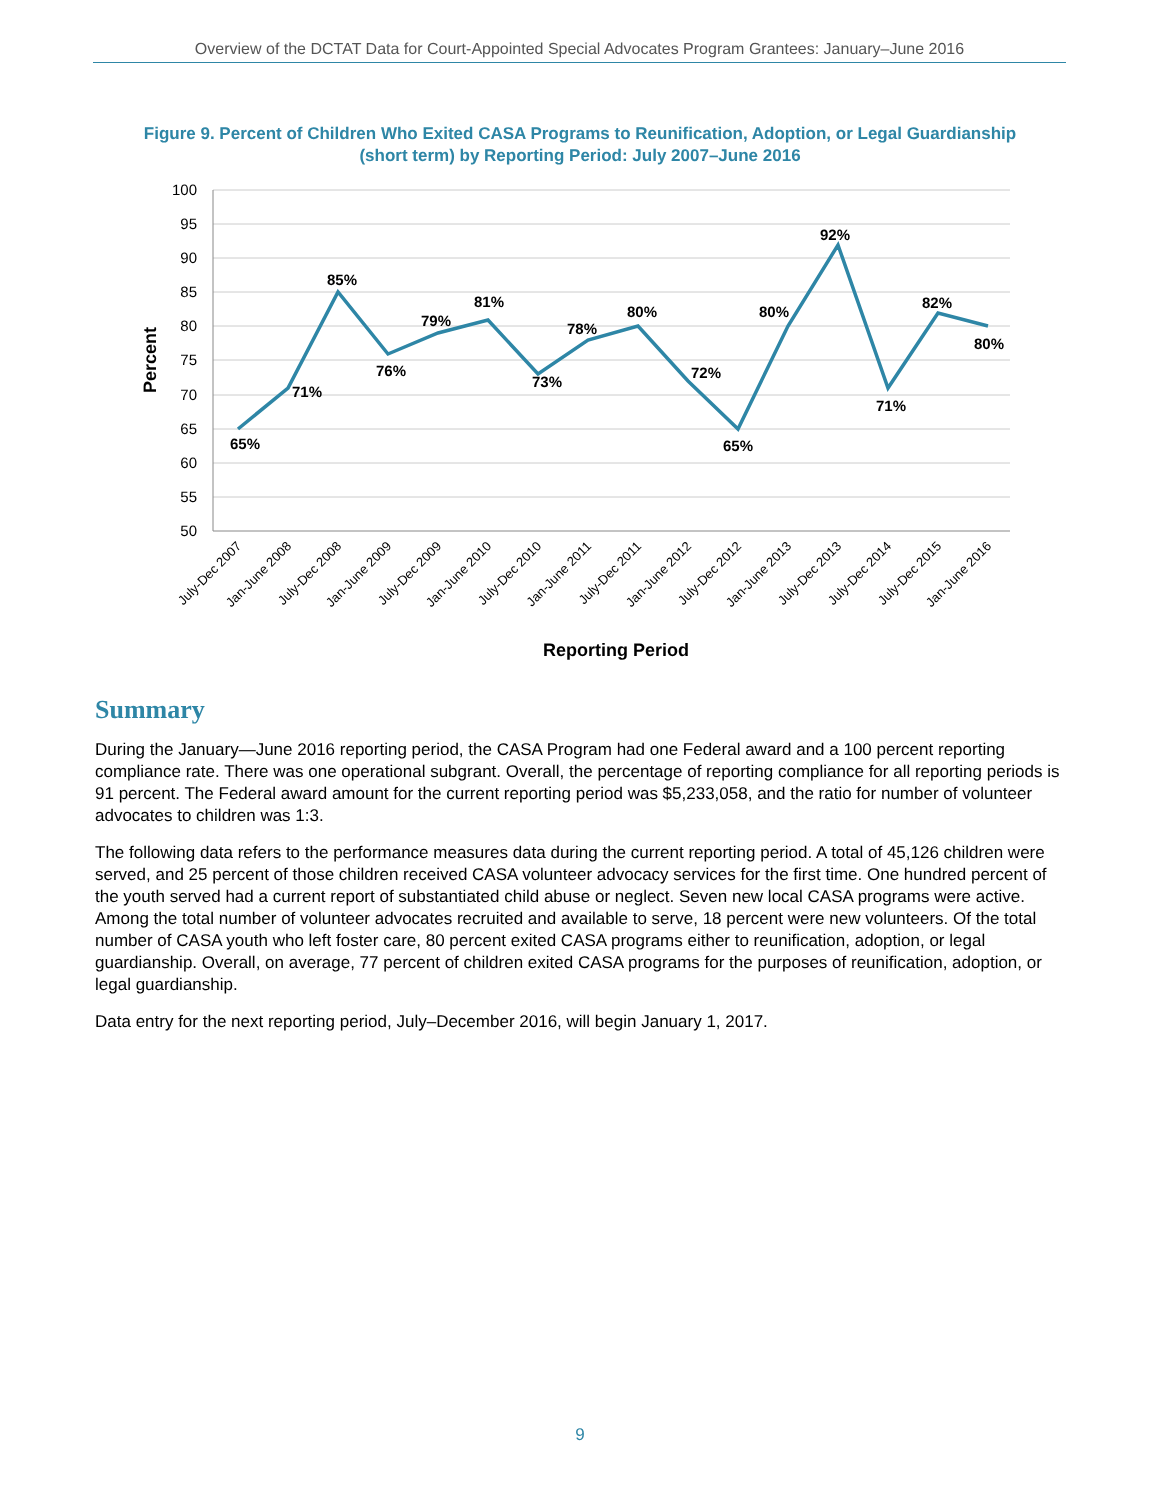Overview of the DCTAT Data for Court-Appointed Special Advocates Program Grantees: January–June 2016
Figure 9. Percent of Children Who Exited CASA Programs to Reunification, Adoption, or Legal Guardianship (short term) by Reporting Period: July 2007–June 2016
100
95
90
85
80
75
70
65
60
55
50
65%
71%
85%
76%
79%
81%
73%
78%
80%
72%
65%
80%
92%
71%
82%
80%
July-Dec 2007
Jan-June 2008
July-Dec 2008
Jan-June 2009
July-Dec 2009
Jan-June 2010
July-Dec 2010
Jan-June 2011
July-Dec 2011
Jan-June 2012
July-Dec 2012
Jan-June 2013
July-Dec 2013
July-Dec 2014
July-Dec 2015
Jan-June 2016
Reporting Period
Percent
Summary
During the January—June 2016 reporting period, the CASA Program had one Federal award and a 100 percent reporting compliance rate. There was one operational subgrant. Overall, the percentage of reporting compliance for all reporting periods is 91 percent. The Federal award amount for the current reporting period was $5,233,058, and the ratio for number of volunteer advocates to children was 1:3.
The following data refers to the performance measures data during the current reporting period. A total of 45,126 children were served, and 25 percent of those children received CASA volunteer advocacy services for the first time. One hundred percent of the youth served had a current report of substantiated child abuse or neglect. Seven new local CASA programs were active. Among the total number of volunteer advocates recruited and available to serve, 18 percent were new volunteers. Of the total number of CASA youth who left foster care, 80 percent exited CASA programs either to reunification, adoption, or legal guardianship. Overall, on average, 77 percent of children exited CASA programs for the purposes of reunification, adoption, or legal guardianship.
Data entry for the next reporting period, July–December 2016, will begin January 1, 2017.
9